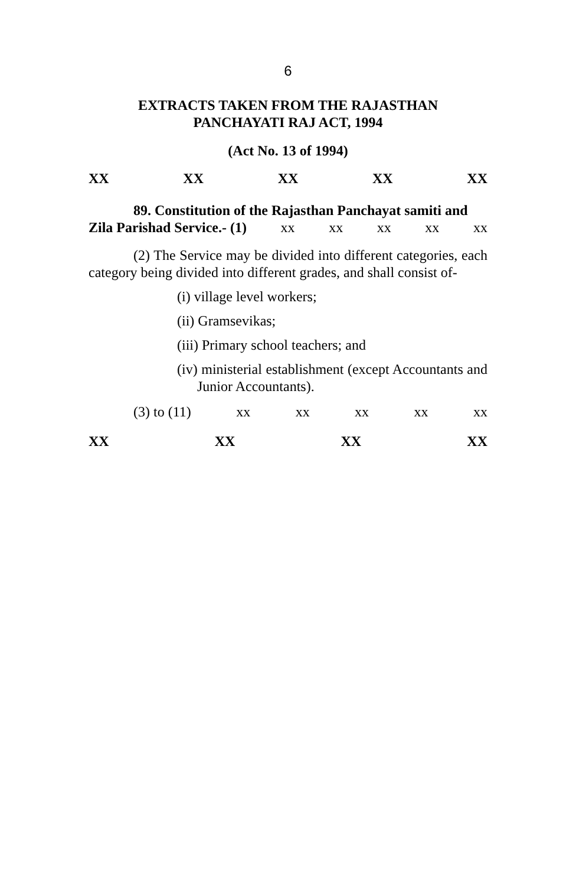6
EXTRACTS TAKEN FROM THE RAJASTHAN
PANCHAYATI RAJ ACT, 1994
(Act No. 13 of 1994)
XX XX XX XX XX
89. Constitution of the Rajasthan Panchayat samiti and
Zila Parishad Service.- (1) xx xx xx xx xx
(2) The Service may be divided into different categories, each category being divided into different grades, and shall consist of-
(i) village level workers;
(ii) Gramsevikas;
(iii) Primary school teachers; and
(iv) ministerial establishment (except Accountants and Junior Accountants).
(3) to (11) xx xx xx xx xx
XX XX XX XX